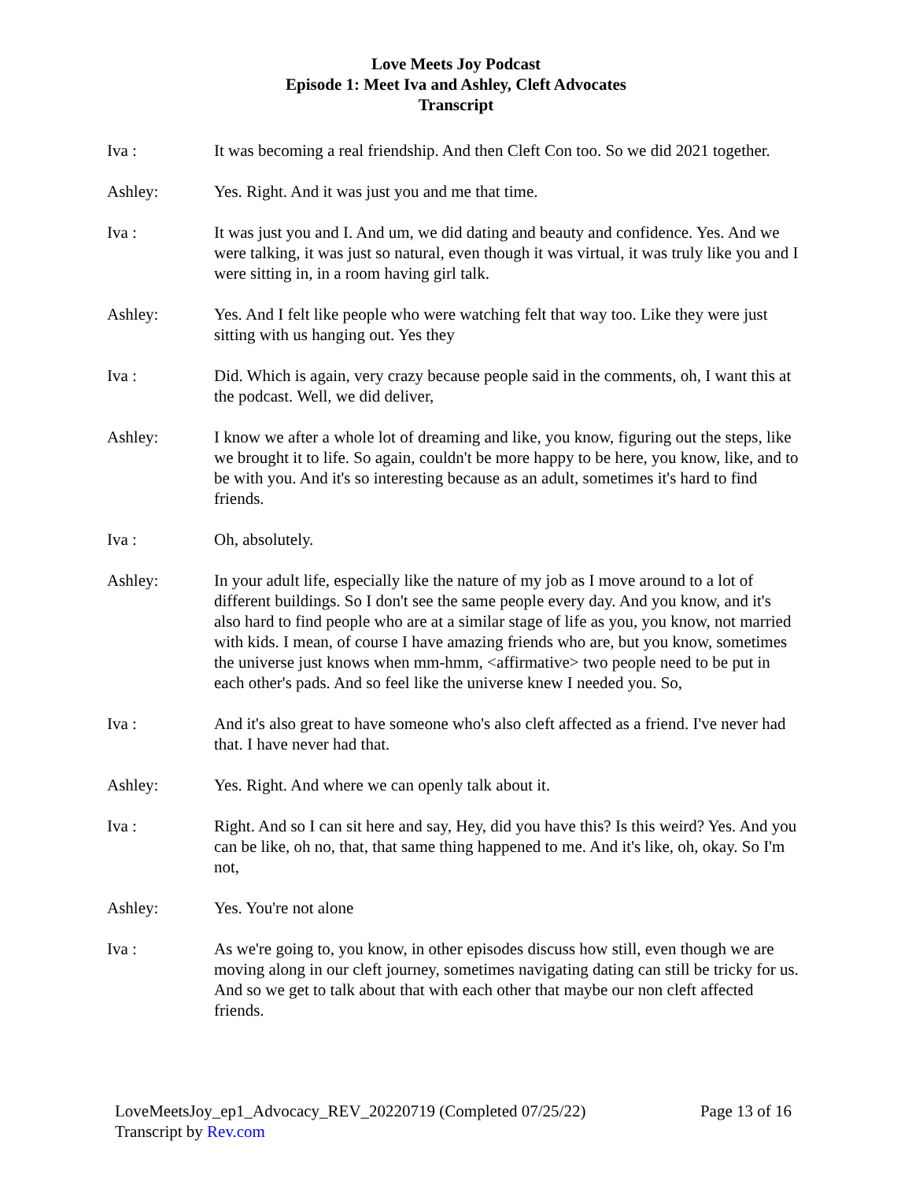Love Meets Joy Podcast
Episode 1: Meet Iva and Ashley, Cleft Advocates
Transcript
Iva : It was becoming a real friendship. And then Cleft Con too. So we did 2021 together.
Ashley: Yes. Right. And it was just you and me that time.
Iva : It was just you and I. And um, we did dating and beauty and confidence. Yes. And we were talking, it was just so natural, even though it was virtual, it was truly like you and I were sitting in, in a room having girl talk.
Ashley: Yes. And I felt like people who were watching felt that way too. Like they were just sitting with us hanging out. Yes they
Iva : Did. Which is again, very crazy because people said in the comments, oh, I want this at the podcast. Well, we did deliver,
Ashley: I know we after a whole lot of dreaming and like, you know, figuring out the steps, like we brought it to life. So again, couldn't be more happy to be here, you know, like, and to be with you. And it's so interesting because as an adult, sometimes it's hard to find friends.
Iva : Oh, absolutely.
Ashley: In your adult life, especially like the nature of my job as I move around to a lot of different buildings. So I don't see the same people every day. And you know, and it's also hard to find people who are at a similar stage of life as you, you know, not married with kids. I mean, of course I have amazing friends who are, but you know, sometimes the universe just knows when mm-hmm, <affirmative> two people need to be put in each other's pads. And so feel like the universe knew I needed you. So,
Iva : And it's also great to have someone who's also cleft affected as a friend. I've never had that. I have never had that.
Ashley: Yes. Right. And where we can openly talk about it.
Iva : Right. And so I can sit here and say, Hey, did you have this? Is this weird? Yes. And you can be like, oh no, that, that same thing happened to me. And it's like, oh, okay. So I'm not,
Ashley: Yes. You're not alone
Iva : As we're going to, you know, in other episodes discuss how still, even though we are moving along in our cleft journey, sometimes navigating dating can still be tricky for us. And so we get to talk about that with each other that maybe our non cleft affected friends.
LoveMeetsJoy_ep1_Advocacy_REV_20220719 (Completed 07/25/22) Page 13 of 16
Transcript by Rev.com